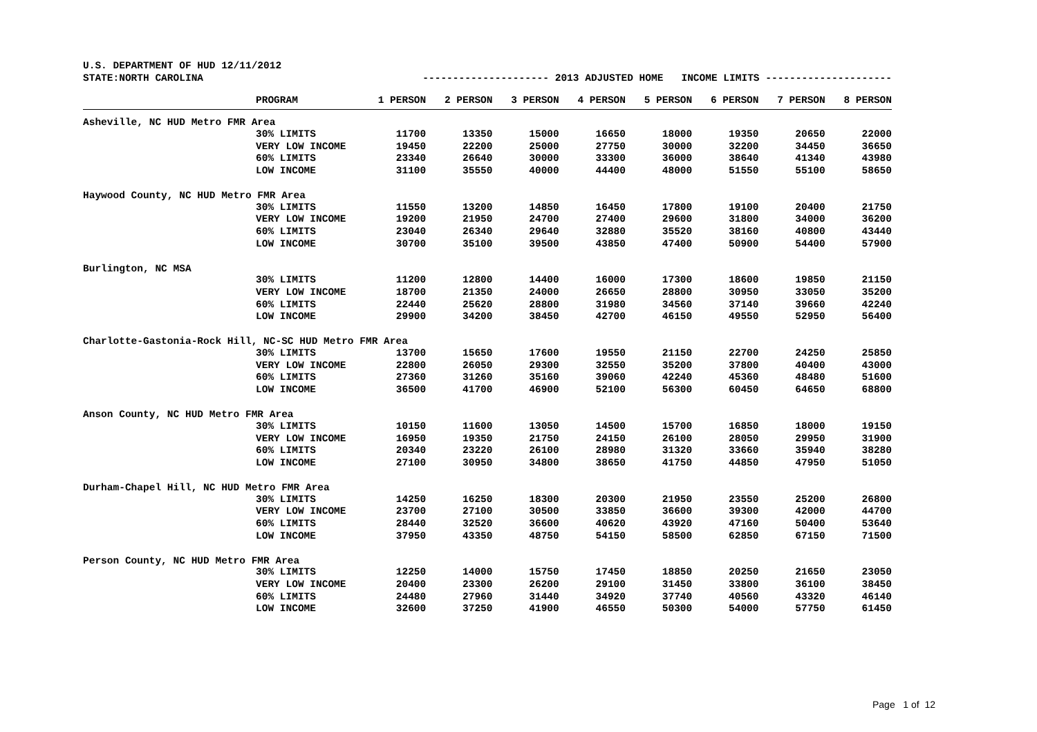U.S. DEPARTMENT OF HUD 12/11/2012
STATE:NORTH CAROLINA --------------------- 2013 ADJUSTED HOME INCOME LIMITS ---------------------
| | PROGRAM | 1 PERSON | 2 PERSON | 3 PERSON | 4 PERSON | 5 PERSON | 6 PERSON | 7 PERSON | 8 PERSON |
| --- | --- | --- | --- | --- | --- | --- | --- | --- | --- |
| Asheville, NC HUD Metro FMR Area | | | | | | | | | |
| | 30% LIMITS | 11700 | 13350 | 15000 | 16650 | 18000 | 19350 | 20650 | 22000 |
| | VERY LOW INCOME | 19450 | 22200 | 25000 | 27750 | 30000 | 32200 | 34450 | 36650 |
| | 60% LIMITS | 23340 | 26640 | 30000 | 33300 | 36000 | 38640 | 41340 | 43980 |
| | LOW INCOME | 31100 | 35550 | 40000 | 44400 | 48000 | 51550 | 55100 | 58650 |
| Haywood County, NC HUD Metro FMR Area | | | | | | | | | |
| | 30% LIMITS | 11550 | 13200 | 14850 | 16450 | 17800 | 19100 | 20400 | 21750 |
| | VERY LOW INCOME | 19200 | 21950 | 24700 | 27400 | 29600 | 31800 | 34000 | 36200 |
| | 60% LIMITS | 23040 | 26340 | 29640 | 32880 | 35520 | 38160 | 40800 | 43440 |
| | LOW INCOME | 30700 | 35100 | 39500 | 43850 | 47400 | 50900 | 54400 | 57900 |
| Burlington, NC MSA | | | | | | | | | |
| | 30% LIMITS | 11200 | 12800 | 14400 | 16000 | 17300 | 18600 | 19850 | 21150 |
| | VERY LOW INCOME | 18700 | 21350 | 24000 | 26650 | 28800 | 30950 | 33050 | 35200 |
| | 60% LIMITS | 22440 | 25620 | 28800 | 31980 | 34560 | 37140 | 39660 | 42240 |
| | LOW INCOME | 29900 | 34200 | 38450 | 42700 | 46150 | 49550 | 52950 | 56400 |
| Charlotte-Gastonia-Rock Hill, NC-SC HUD Metro FMR Area | | | | | | | | | |
| | 30% LIMITS | 13700 | 15650 | 17600 | 19550 | 21150 | 22700 | 24250 | 25850 |
| | VERY LOW INCOME | 22800 | 26050 | 29300 | 32550 | 35200 | 37800 | 40400 | 43000 |
| | 60% LIMITS | 27360 | 31260 | 35160 | 39060 | 42240 | 45360 | 48480 | 51600 |
| | LOW INCOME | 36500 | 41700 | 46900 | 52100 | 56300 | 60450 | 64650 | 68800 |
| Anson County, NC HUD Metro FMR Area | | | | | | | | | |
| | 30% LIMITS | 10150 | 11600 | 13050 | 14500 | 15700 | 16850 | 18000 | 19150 |
| | VERY LOW INCOME | 16950 | 19350 | 21750 | 24150 | 26100 | 28050 | 29950 | 31900 |
| | 60% LIMITS | 20340 | 23220 | 26100 | 28980 | 31320 | 33660 | 35940 | 38280 |
| | LOW INCOME | 27100 | 30950 | 34800 | 38650 | 41750 | 44850 | 47950 | 51050 |
| Durham-Chapel Hill, NC HUD Metro FMR Area | | | | | | | | | |
| | 30% LIMITS | 14250 | 16250 | 18300 | 20300 | 21950 | 23550 | 25200 | 26800 |
| | VERY LOW INCOME | 23700 | 27100 | 30500 | 33850 | 36600 | 39300 | 42000 | 44700 |
| | 60% LIMITS | 28440 | 32520 | 36600 | 40620 | 43920 | 47160 | 50400 | 53640 |
| | LOW INCOME | 37950 | 43350 | 48750 | 54150 | 58500 | 62850 | 67150 | 71500 |
| Person County, NC HUD Metro FMR Area | | | | | | | | | |
| | 30% LIMITS | 12250 | 14000 | 15750 | 17450 | 18850 | 20250 | 21650 | 23050 |
| | VERY LOW INCOME | 20400 | 23300 | 26200 | 29100 | 31450 | 33800 | 36100 | 38450 |
| | 60% LIMITS | 24480 | 27960 | 31440 | 34920 | 37740 | 40560 | 43320 | 46140 |
| | LOW INCOME | 32600 | 37250 | 41900 | 46550 | 50300 | 54000 | 57750 | 61450 |
Page 1 of 12